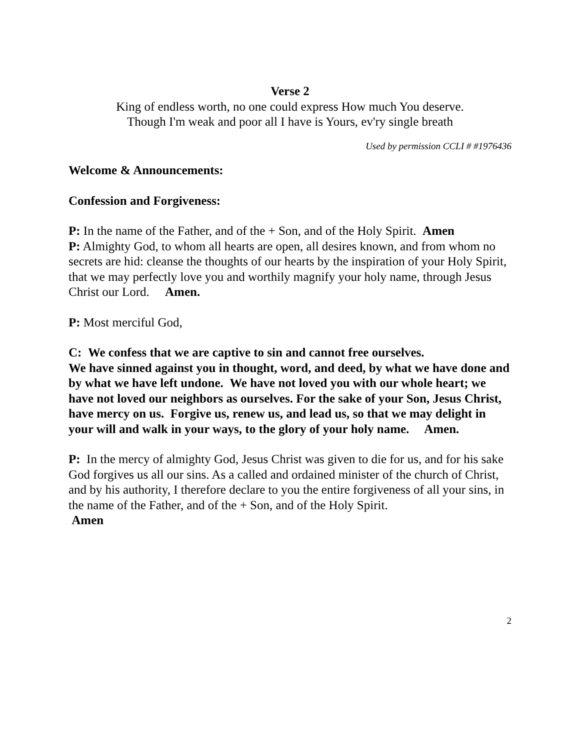Verse 2
King of endless worth, no one could express How much You deserve.
Though I'm weak and poor all I have is Yours, ev'ry single breath
Used by permission CCLI # #1976436
Welcome & Announcements:
Confession and Forgiveness:
P: In the name of the Father, and of the + Son, and of the Holy Spirit. Amen
P: Almighty God, to whom all hearts are open, all desires known, and from whom no secrets are hid: cleanse the thoughts of our hearts by the inspiration of your Holy Spirit, that we may perfectly love you and worthily magnify your holy name, through Jesus Christ our Lord. Amen.
P: Most merciful God,
C: We confess that we are captive to sin and cannot free ourselves.
We have sinned against you in thought, word, and deed, by what we have done and by what we have left undone. We have not loved you with our whole heart; we have not loved our neighbors as ourselves. For the sake of your Son, Jesus Christ, have mercy on us. Forgive us, renew us, and lead us, so that we may delight in your will and walk in your ways, to the glory of your holy name. Amen.
P: In the mercy of almighty God, Jesus Christ was given to die for us, and for his sake God forgives us all our sins. As a called and ordained minister of the church of Christ, and by his authority, I therefore declare to you the entire forgiveness of all your sins, in the name of the Father, and of the + Son, and of the Holy Spirit.
Amen
2